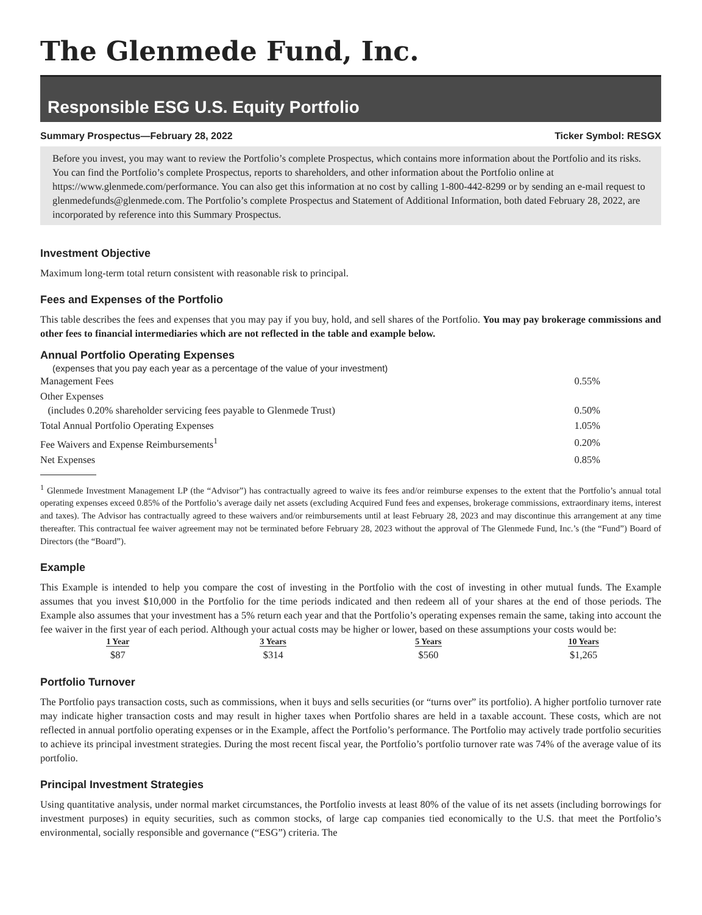The Glenmede Fund, Inc.
Responsible ESG U.S. Equity Portfolio
Summary Prospectus—February 28, 2022 Ticker Symbol: RESGX
Before you invest, you may want to review the Portfolio’s complete Prospectus, which contains more information about the Portfolio and its risks. You can find the Portfolio’s complete Prospectus, reports to shareholders, and other information about the Portfolio online at https://www.glenmede.com/performance. You can also get this information at no cost by calling 1-800-442-8299 or by sending an e-mail request to glenmedefunds@glenmede.com. The Portfolio’s complete Prospectus and Statement of Additional Information, both dated February 28, 2022, are incorporated by reference into this Summary Prospectus.
Investment Objective
Maximum long-term total return consistent with reasonable risk to principal.
Fees and Expenses of the Portfolio
This table describes the fees and expenses that you may pay if you buy, hold, and sell shares of the Portfolio. You may pay brokerage commissions and other fees to financial intermediaries which are not reflected in the table and example below.
Annual Portfolio Operating Expenses
(expenses that you pay each year as a percentage of the value of your investment)
| Management Fees | 0.55% |
| Other Expenses (includes 0.20% shareholder servicing fees payable to Glenmede Trust) | 0.50% |
| Total Annual Portfolio Operating Expenses | 1.05% |
| Fee Waivers and Expense Reimbursements<sup>1</sup> | 0.20% |
| Net Expenses | 0.85% |
<sup>1</sup> Glenmede Investment Management LP (the “Advisor”) has contractually agreed to waive its fees and/or reimburse expenses to the extent that the Portfolio’s annual total operating expenses exceed 0.85% of the Portfolio’s average daily net assets (excluding Acquired Fund fees and expenses, brokerage commissions, extraordinary items, interest and taxes). The Advisor has contractually agreed to these waivers and/or reimbursements until at least February 28, 2023 and may discontinue this arrangement at any time thereafter. This contractual fee waiver agreement may not be terminated before February 28, 2023 without the approval of The Glenmede Fund, Inc.’s (the “Fund”) Board of Directors (the “Board”).
Example
This Example is intended to help you compare the cost of investing in the Portfolio with the cost of investing in other mutual funds. The Example assumes that you invest $10,000 in the Portfolio for the time periods indicated and then redeem all of your shares at the end of those periods. The Example also assumes that your investment has a 5% return each year and that the Portfolio’s operating expenses remain the same, taking into account the fee waiver in the first year of each period. Although your actual costs may be higher or lower, based on these assumptions your costs would be:
| 1 Year | 3 Years | 5 Years | 10 Years |
| --- | --- | --- | --- |
| $87 | $314 | $560 | $1,265 |
Portfolio Turnover
The Portfolio pays transaction costs, such as commissions, when it buys and sells securities (or “turns over” its portfolio). A higher portfolio turnover rate may indicate higher transaction costs and may result in higher taxes when Portfolio shares are held in a taxable account. These costs, which are not reflected in annual portfolio operating expenses or in the Example, affect the Portfolio’s performance. The Portfolio may actively trade portfolio securities to achieve its principal investment strategies. During the most recent fiscal year, the Portfolio’s portfolio turnover rate was 74% of the average value of its portfolio.
Principal Investment Strategies
Using quantitative analysis, under normal market circumstances, the Portfolio invests at least 80% of the value of its net assets (including borrowings for investment purposes) in equity securities, such as common stocks, of large cap companies tied economically to the U.S. that meet the Portfolio’s environmental, socially responsible and governance (“ESG”) criteria. The